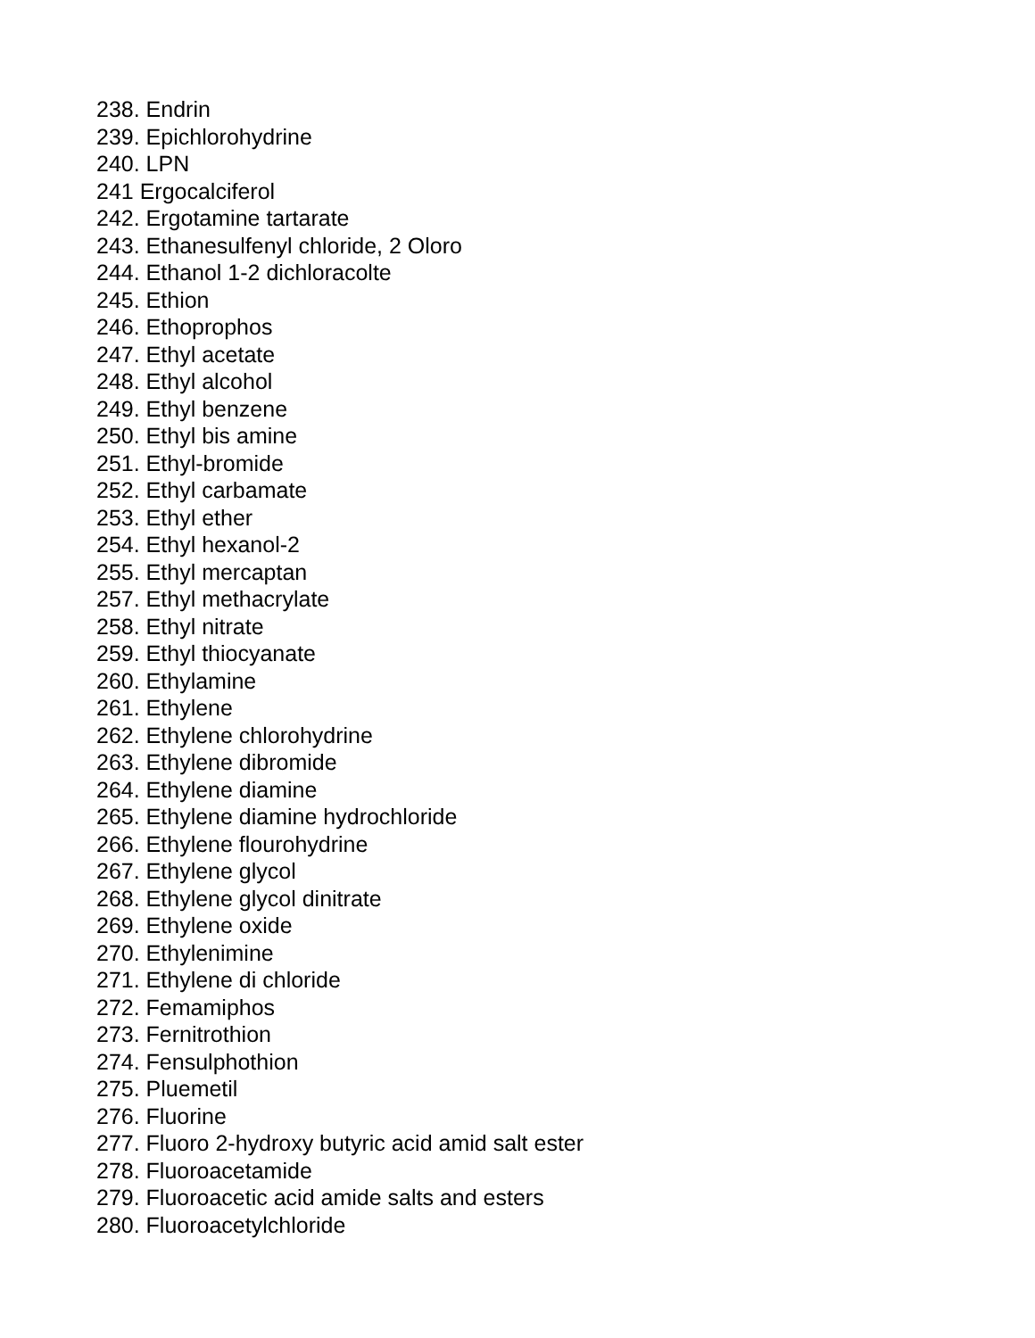238. Endrin
239. Epichlorohydrine
240. LPN
241 Ergocalciferol
242. Ergotamine tartarate
243. Ethanesulfenyl chloride, 2 Oloro
244. Ethanol 1-2 dichloracolte
245. Ethion
246. Ethoprophos
247. Ethyl acetate
248. Ethyl alcohol
249. Ethyl benzene
250. Ethyl bis amine
251. Ethyl-bromide
252. Ethyl carbamate
253. Ethyl ether
254. Ethyl hexanol-2
255. Ethyl mercaptan
257. Ethyl methacrylate
258. Ethyl nitrate
259. Ethyl thiocyanate
260. Ethylamine
261. Ethylene
262. Ethylene chlorohydrine
263. Ethylene dibromide
264. Ethylene diamine
265. Ethylene diamine hydrochloride
266. Ethylene flourohydrine
267. Ethylene glycol
268. Ethylene glycol dinitrate
269. Ethylene oxide
270. Ethylenimine
271. Ethylene di chloride
272. Femamiphos
273. Fernitrothion
274. Fensulphothion
275. Pluemetil
276. Fluorine
277. Fluoro 2-hydroxy butyric acid amid salt ester
278. Fluoroacetamide
279. Fluoroacetic acid amide salts and esters
280. Fluoroacetylchloride